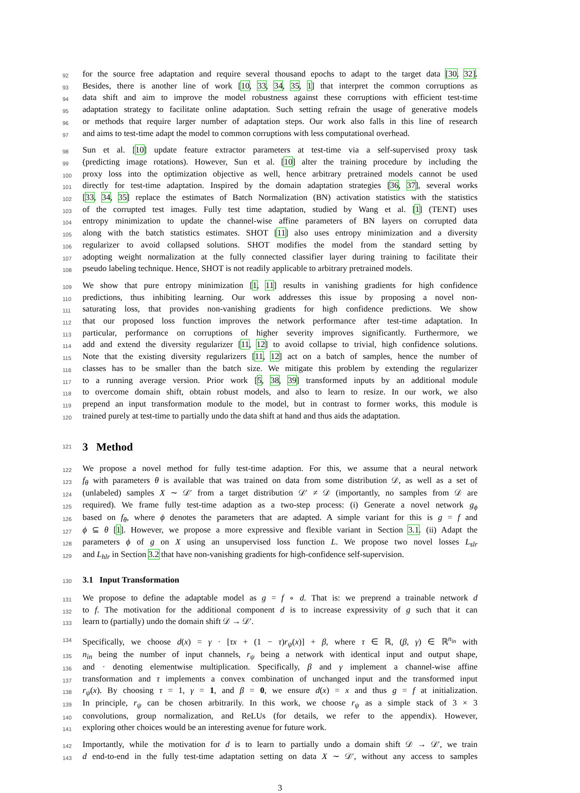92 for the source free adaptation and require several thousand epochs to adapt to the target data [30, 32].
93 Besides, there is another line of work [10, 33, 34, 35, 1] that interpret the common corruptions as
94 data shift and aim to improve the model robustness against these corruptions with efficient test-time
95 adaptation strategy to facilitate online adaptation. Such setting refrain the usage of generative models
96 or methods that require larger number of adaptation steps. Our work also falls in this line of research
97 and aims to test-time adapt the model to common corruptions with less computational overhead.
98 Sun et al. [10] update feature extractor parameters at test-time via a self-supervised proxy task
99 (predicting image rotations). However, Sun et al. [10] alter the training procedure by including the
100 proxy loss into the optimization objective as well, hence arbitrary pretrained models cannot be used
101 directly for test-time adaptation. Inspired by the domain adaptation strategies [36, 37], several works
102 [33, 34, 35] replace the estimates of Batch Normalization (BN) activation statistics with the statistics
103 of the corrupted test images. Fully test time adaptation, studied by Wang et al. [1] (TENT) uses
104 entropy minimization to update the channel-wise affine parameters of BN layers on corrupted data
105 along with the batch statistics estimates. SHOT [11] also uses entropy minimization and a diversity
106 regularizer to avoid collapsed solutions. SHOT modifies the model from the standard setting by
107 adopting weight normalization at the fully connected classifier layer during training to facilitate their
108 pseudo labeling technique. Hence, SHOT is not readily applicable to arbitrary pretrained models.
109 We show that pure entropy minimization [1, 11] results in vanishing gradients for high confidence
110 predictions, thus inhibiting learning. Our work addresses this issue by proposing a novel non-
111 saturating loss, that provides non-vanishing gradients for high confidence predictions. We show
112 that our proposed loss function improves the network performance after test-time adaptation. In
113 particular, performance on corruptions of higher severity improves significantly. Furthermore, we
114 add and extend the diversity regularizer [11, 12] to avoid collapse to trivial, high confidence solutions.
115 Note that the existing diversity regularizers [11, 12] act on a batch of samples, hence the number of
116 classes has to be smaller than the batch size. We mitigate this problem by extending the regularizer
117 to a running average version. Prior work [5, 38, 39] transformed inputs by an additional module
118 to overcome domain shift, obtain robust models, and also to learn to resize. In our work, we also
119 prepend an input transformation module to the model, but in contrast to former works, this module is
120 trained purely at test-time to partially undo the data shift at hand and thus aids the adaptation.
121 3 Method
122 We propose a novel method for fully test-time adaption. For this, we assume that a neural network
123 f<sub>θ</sub> with parameters θ is available that was trained on data from some distribution 𝒟, as well as a set of
124 (unlabeled) samples X ∼ 𝒟′ from a target distribution 𝒟′ ≠ 𝒟 (importantly, no samples from 𝒟 are
125 required). We frame fully test-time adaption as a two-step process: (i) Generate a novel network g<sub>ϕ</sub>
126 based on f<sub>θ</sub>, where ϕ denotes the parameters that are adapted. A simple variant for this is g = f and
127 ϕ ⊆ θ [1]. However, we propose a more expressive and flexible variant in Section 3.1. (ii) Adapt the
128 parameters ϕ of g on X using an unsupervised loss function L. We propose two novel losses L<sub>slr</sub>
129 and L<sub>hlr</sub> in Section 3.2 that have non-vanishing gradients for high-confidence self-supervision.
130 3.1 Input Transformation
131 We propose to define the adaptable model as g = f ∘ d. That is: we preprend a trainable network d
132 to f. The motivation for the additional component d is to increase expressivity of g such that it can
133 learn to (partially) undo the domain shift 𝒟 → 𝒟′.
134 Specifically, we choose d(x) = γ · [τx + (1 − τ)r<sub>ψ</sub>(x)] + β, where τ ∈ ℝ, (β, γ) ∈ ℝ<sup>n<sub>in</sub></sup> with
135 n<sub>in</sub> being the number of input channels, r<sub>ψ</sub> being a network with identical input and output shape,
136 and · denoting elementwise multiplication. Specifically, β and γ implement a channel-wise affine
137 transformation and τ implements a convex combination of unchanged input and the transformed input
138 r<sub>ψ</sub>(x). By choosing τ = 1, γ = 1, and β = 0, we ensure d(x) = x and thus g = f at initialization.
139 In principle, r<sub>ψ</sub> can be chosen arbitrarily. In this work, we choose r<sub>ψ</sub> as a simple stack of 3 × 3
140 convolutions, group normalization, and ReLUs (for details, we refer to the appendix). However,
141 exploring other choices would be an interesting avenue for future work.
142 Importantly, while the motivation for d is to learn to partially undo a domain shift 𝒟 → 𝒟′, we train
143 d end-to-end in the fully test-time adaptation setting on data X ∼ 𝒟′, without any access to samples
3